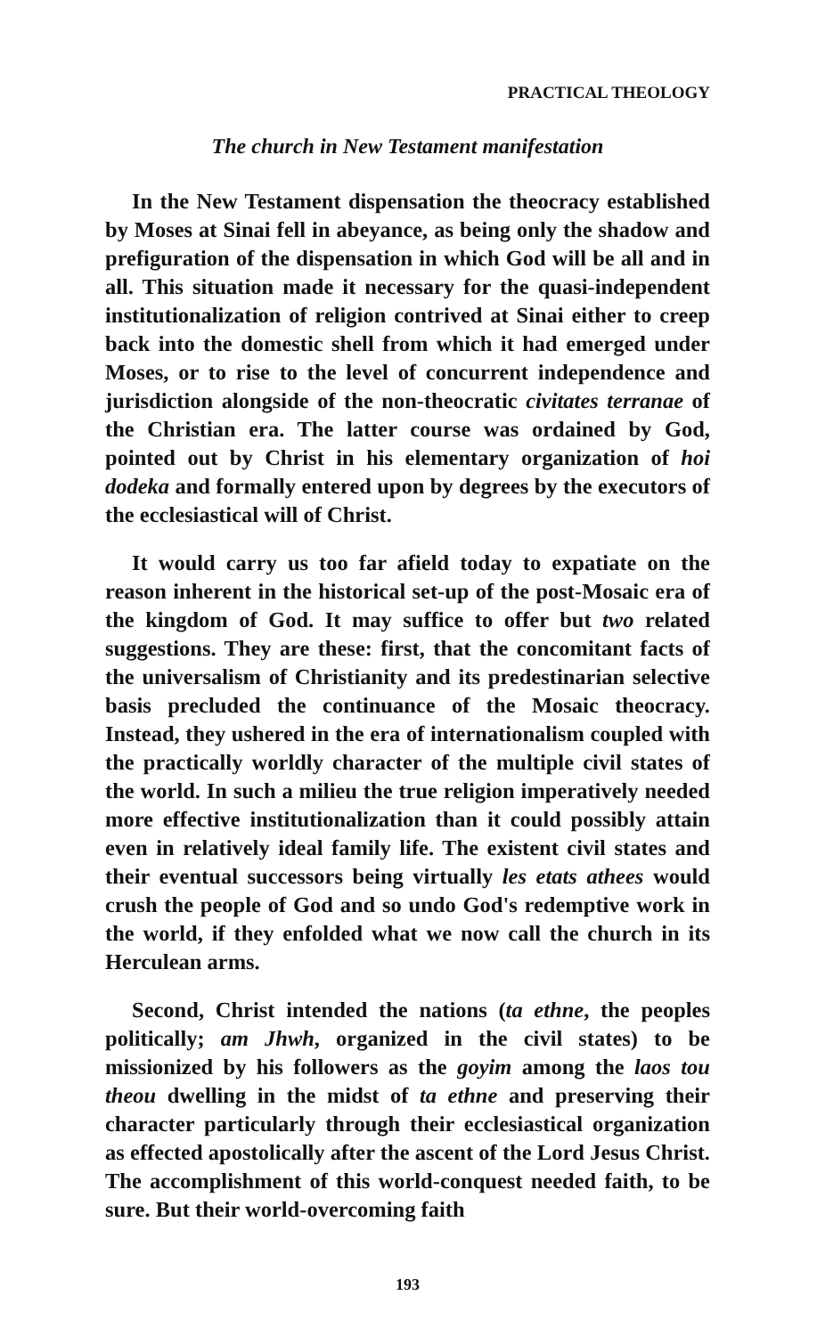PRACTICAL THEOLOGY
The church in New Testament manifestation
In the New Testament dispensation the theocracy established by Moses at Sinai fell in abeyance, as being only the shadow and prefiguration of the dispensation in which God will be all and in all. This situation made it necessary for the quasi-independent institutionalization of religion contrived at Sinai either to creep back into the domestic shell from which it had emerged under Moses, or to rise to the level of concurrent independence and jurisdiction alongside of the non-theocratic civitates terranae of the Christian era. The latter course was ordained by God, pointed out by Christ in his elementary organization of hoi dodeka and formally entered upon by degrees by the executors of the ecclesiastical will of Christ.
It would carry us too far afield today to expatiate on the reason inherent in the historical set-up of the post-Mosaic era of the kingdom of God. It may suffice to offer but two related suggestions. They are these: first, that the concomitant facts of the universalism of Christianity and its predestinarian selective basis precluded the continuance of the Mosaic theocracy. Instead, they ushered in the era of internationalism coupled with the practically worldly character of the multiple civil states of the world. In such a milieu the true religion imperatively needed more effective institutionalization than it could possibly attain even in relatively ideal family life. The existent civil states and their eventual successors being virtually les etats athees would crush the people of God and so undo God's redemptive work in the world, if they enfolded what we now call the church in its Herculean arms.
Second, Christ intended the nations (ta ethne, the peoples politically; am Jhwh, organized in the civil states) to be missionized by his followers as the goyim among the laos tou theou dwelling in the midst of ta ethne and preserving their character particularly through their ecclesiastical organization as effected apostolically after the ascent of the Lord Jesus Christ. The accomplishment of this world-conquest needed faith, to be sure. But their world-overcoming faith
193